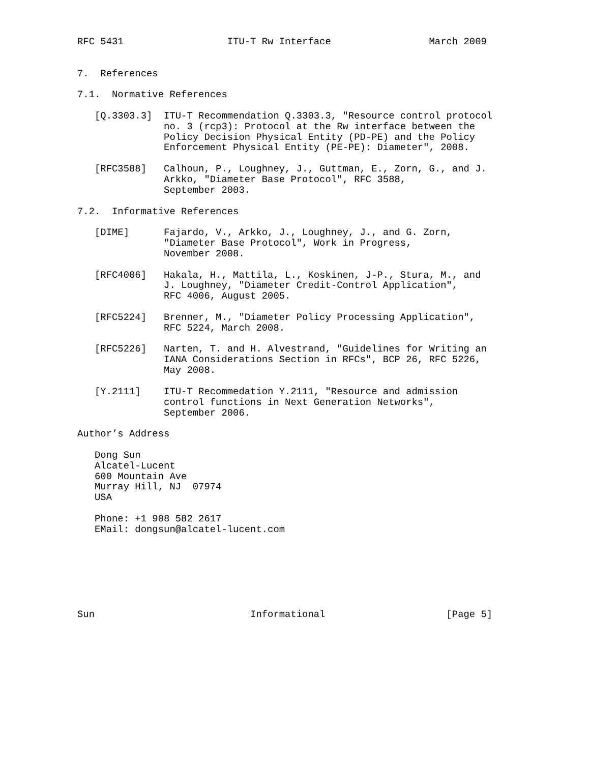RFC 5431                  ITU-T Rw Interface                 March 2009


7.  References

7.1.  Normative References

   [Q.3303.3]  ITU-T Recommendation Q.3303.3, "Resource control protocol
               no. 3 (rcp3): Protocol at the Rw interface between the
               Policy Decision Physical Entity (PD-PE) and the Policy
               Enforcement Physical Entity (PE-PE): Diameter", 2008.

   [RFC3588]   Calhoun, P., Loughney, J., Guttman, E., Zorn, G., and J.
               Arkko, "Diameter Base Protocol", RFC 3588,
               September 2003.

7.2.  Informative References

   [DIME]      Fajardo, V., Arkko, J., Loughney, J., and G. Zorn,
               "Diameter Base Protocol", Work in Progress,
               November 2008.

   [RFC4006]   Hakala, H., Mattila, L., Koskinen, J-P., Stura, M., and
               J. Loughney, "Diameter Credit-Control Application",
               RFC 4006, August 2005.

   [RFC5224]   Brenner, M., "Diameter Policy Processing Application",
               RFC 5224, March 2008.

   [RFC5226]   Narten, T. and H. Alvestrand, "Guidelines for Writing an
               IANA Considerations Section in RFCs", BCP 26, RFC 5226,
               May 2008.

   [Y.2111]    ITU-T Recommedation Y.2111, "Resource and admission
               control functions in Next Generation Networks",
               September 2006.

Author’s Address

   Dong Sun
   Alcatel-Lucent
   600 Mountain Ave
   Murray Hill, NJ  07974
   USA

   Phone: +1 908 582 2617
   EMail: dongsun@alcatel-lucent.com







Sun                           Informational                     [Page 5]